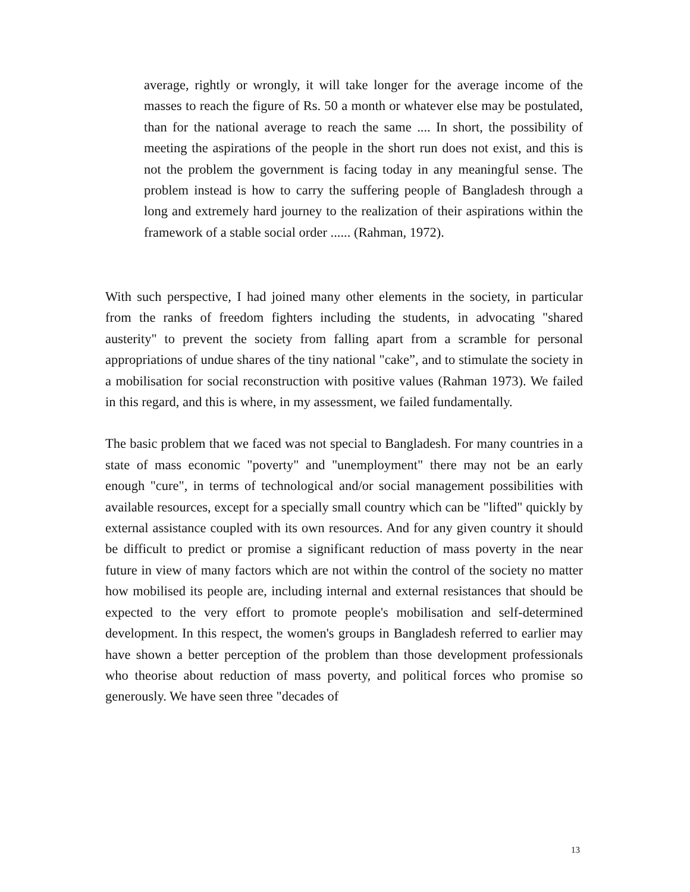average, rightly or wrongly, it will take longer for the average income of the masses to reach the figure of Rs. 50 a month or whatever else may be postulated, than for the national average to reach the same .... In short, the possibility of meeting the aspirations of the people in the short run does not exist, and this is not the problem the government is facing today in any meaningful sense. The problem instead is how to carry the suffering people of Bangladesh through a long and extremely hard journey to the realization of their aspirations within the framework of a stable social order ...... (Rahman, 1972).
With such perspective, I had joined many other elements in the society, in particular from the ranks of freedom fighters including the students, in advocating "shared austerity" to prevent the society from falling apart from a scramble for personal appropriations of undue shares of the tiny national "cake”, and to stimulate the society in a mobilisation for social reconstruction with positive values (Rahman 1973). We failed in this regard, and this is where, in my assessment, we failed fundamentally.
The basic problem that we faced was not special to Bangladesh. For many countries in a state of mass economic "poverty" and "unemployment" there may not be an early enough "cure", in terms of technological and/or social management possibilities with available resources, except for a specially small country which can be "lifted" quickly by external assistance coupled with its own resources. And for any given country it should be difficult to predict or promise a significant reduction of mass poverty in the near future in view of many factors which are not within the control of the society no matter how mobilised its people are, including internal and external resistances that should be expected to the very effort to promote people's mobilisation and self-determined development. In this respect, the women's groups in Bangladesh referred to earlier may have shown a better perception of the problem than those development professionals who theorise about reduction of mass poverty, and political forces who promise so generously. We have seen three "decades of
13